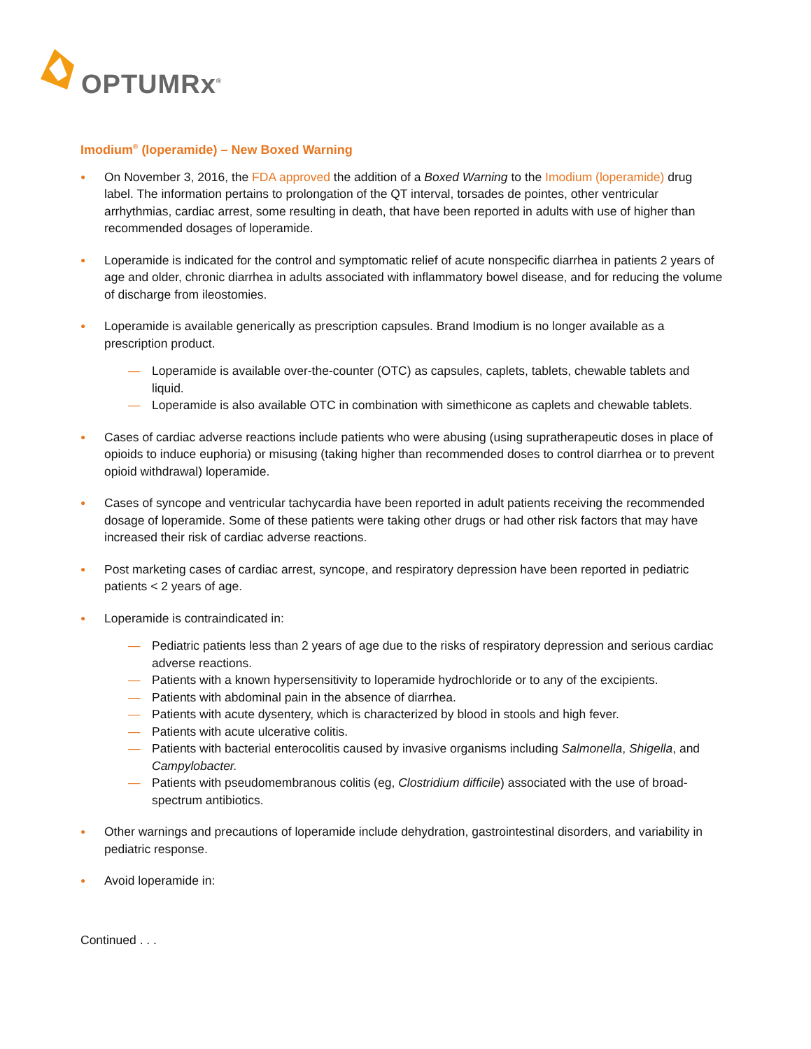OPTUMRx<sup>®</sup>
Imodium<sup>®</sup> (loperamide) – New Boxed Warning
●
On November 3, 2016, the FDA approved the addition of a Boxed Warning to the Imodium (loperamide) drug label. The information pertains to prolongation of the QT interval, torsades de pointes, other ventricular arrhythmias, cardiac arrest, some resulting in death, that have been reported in adults with use of higher than recommended dosages of loperamide.
●
Loperamide is indicated for the control and symptomatic relief of acute nonspecific diarrhea in patients 2 years of age and older, chronic diarrhea in adults associated with inflammatory bowel disease, and for reducing the volume of discharge from ileostomies.
●
Loperamide is available generically as prescription capsules. Brand Imodium is no longer available as a prescription product.
— Loperamide is available over-the-counter (OTC) as capsules, caplets, tablets, chewable tablets and liquid.
— Loperamide is also available OTC in combination with simethicone as caplets and chewable tablets.
●
Cases of cardiac adverse reactions include patients who were abusing (using supratherapeutic doses in place of opioids to induce euphoria) or misusing (taking higher than recommended doses to control diarrhea or to prevent opioid withdrawal) loperamide.
●
Cases of syncope and ventricular tachycardia have been reported in adult patients receiving the recommended dosage of loperamide. Some of these patients were taking other drugs or had other risk factors that may have increased their risk of cardiac adverse reactions.
●
Post marketing cases of cardiac arrest, syncope, and respiratory depression have been reported in pediatric patients < 2 years of age.
●
Loperamide is contraindicated in:
— Pediatric patients less than 2 years of age due to the risks of respiratory depression and serious cardiac adverse reactions.
— Patients with a known hypersensitivity to loperamide hydrochloride or to any of the excipients.
— Patients with abdominal pain in the absence of diarrhea.
— Patients with acute dysentery, which is characterized by blood in stools and high fever.
— Patients with acute ulcerative colitis.
— Patients with bacterial enterocolitis caused by invasive organisms including Salmonella, Shigella, and Campylobacter.
— Patients with pseudomembranous colitis (eg, Clostridium difficile) associated with the use of broad-spectrum antibiotics.
●
Other warnings and precautions of loperamide include dehydration, gastrointestinal disorders, and variability in pediatric response.
●
Avoid loperamide in:
Continued . . .